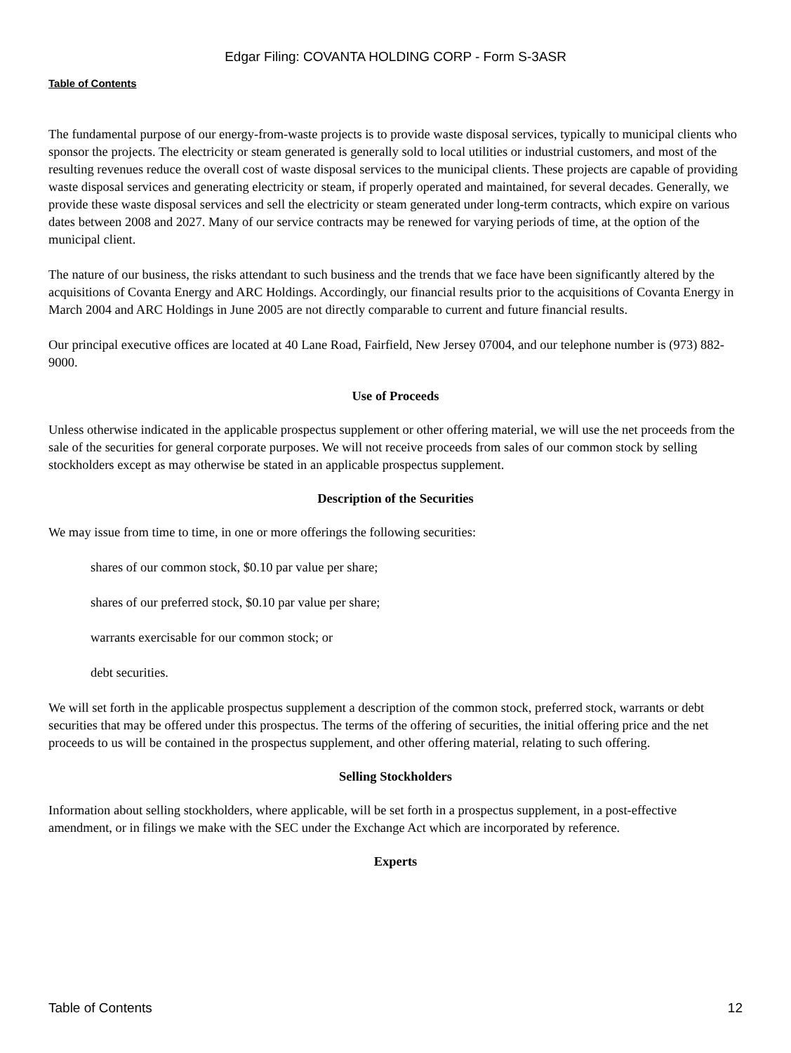Edgar Filing: COVANTA HOLDING CORP - Form S-3ASR
Table of Contents
The fundamental purpose of our energy-from-waste projects is to provide waste disposal services, typically to municipal clients who sponsor the projects. The electricity or steam generated is generally sold to local utilities or industrial customers, and most of the resulting revenues reduce the overall cost of waste disposal services to the municipal clients. These projects are capable of providing waste disposal services and generating electricity or steam, if properly operated and maintained, for several decades. Generally, we provide these waste disposal services and sell the electricity or steam generated under long-term contracts, which expire on various dates between 2008 and 2027. Many of our service contracts may be renewed for varying periods of time, at the option of the municipal client.
The nature of our business, the risks attendant to such business and the trends that we face have been significantly altered by the acquisitions of Covanta Energy and ARC Holdings. Accordingly, our financial results prior to the acquisitions of Covanta Energy in March 2004 and ARC Holdings in June 2005 are not directly comparable to current and future financial results.
Our principal executive offices are located at 40 Lane Road, Fairfield, New Jersey 07004, and our telephone number is (973) 882-9000.
Use of Proceeds
Unless otherwise indicated in the applicable prospectus supplement or other offering material, we will use the net proceeds from the sale of the securities for general corporate purposes. We will not receive proceeds from sales of our common stock by selling stockholders except as may otherwise be stated in an applicable prospectus supplement.
Description of the Securities
We may issue from time to time, in one or more offerings the following securities:
shares of our common stock, $0.10 par value per share;
shares of our preferred stock, $0.10 par value per share;
warrants exercisable for our common stock; or
debt securities.
We will set forth in the applicable prospectus supplement a description of the common stock, preferred stock, warrants or debt securities that may be offered under this prospectus. The terms of the offering of securities, the initial offering price and the net proceeds to us will be contained in the prospectus supplement, and other offering material, relating to such offering.
Selling Stockholders
Information about selling stockholders, where applicable, will be set forth in a prospectus supplement, in a post-effective amendment, or in filings we make with the SEC under the Exchange Act which are incorporated by reference.
Experts
Table of Contents 12